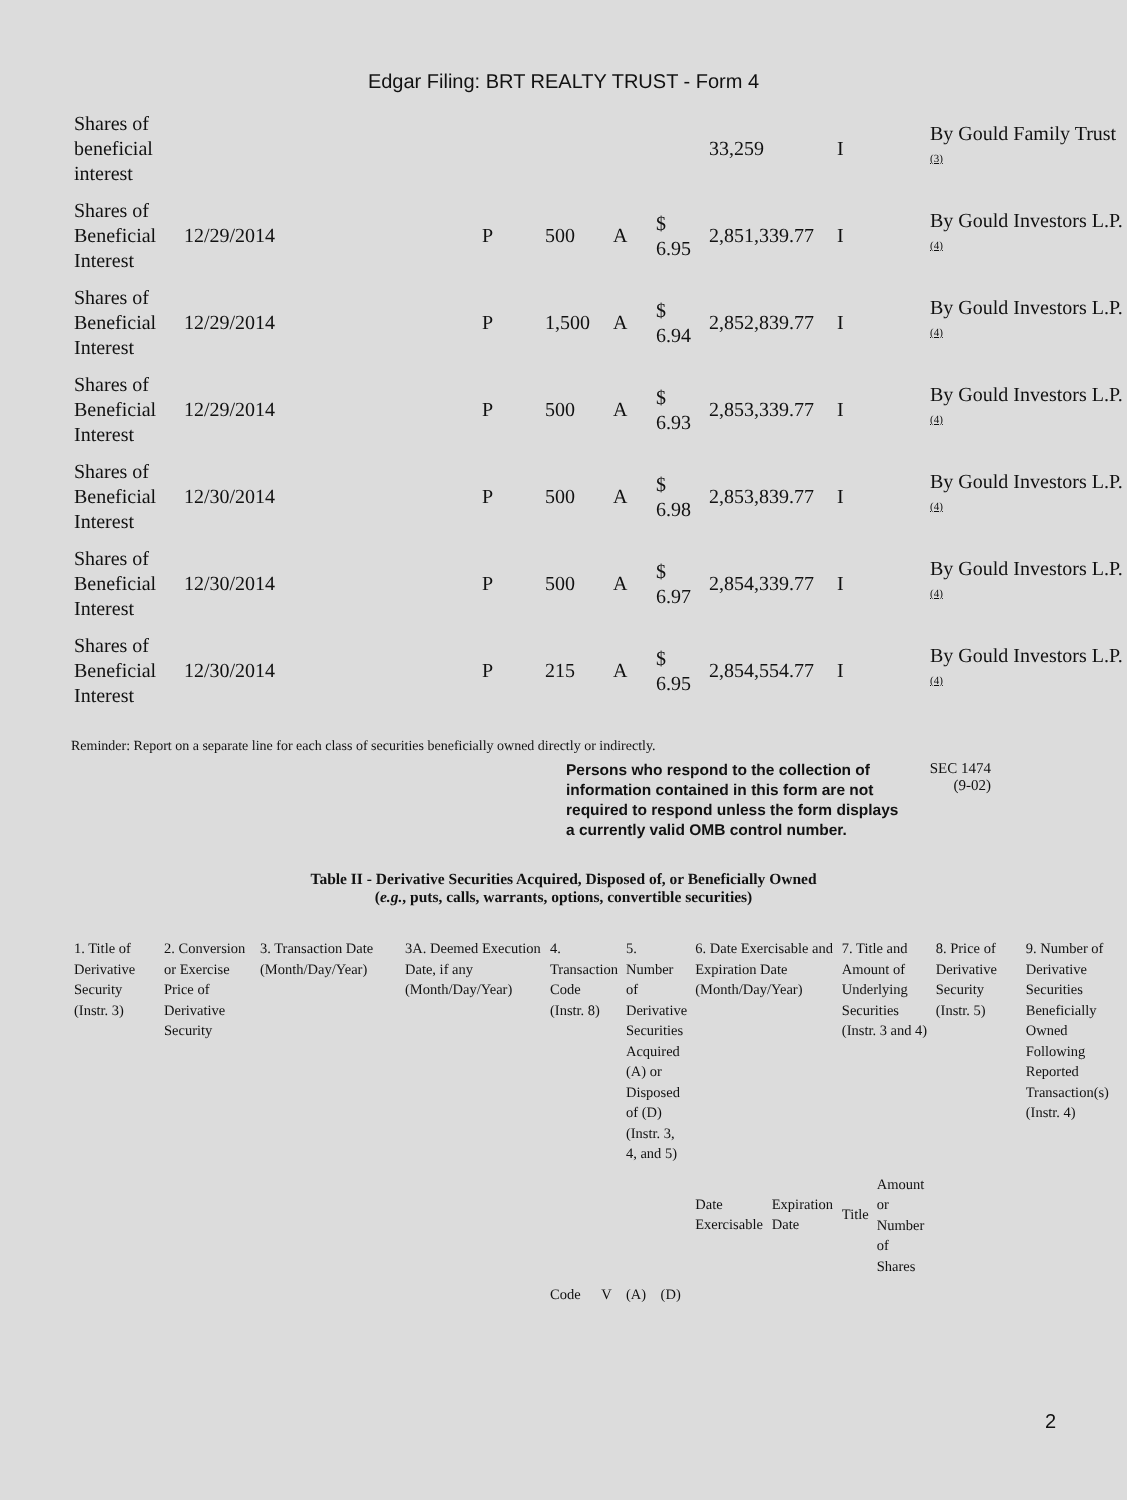Edgar Filing: BRT REALTY TRUST - Form 4
| Shares of beneficial interest | | | | | | 33,259 | I | By Gould Family Trust <sup>(3)</sup> |
| Shares of Beneficial Interest | 12/29/2014 | P | 500 | A | $ 6.95 | 2,851,339.77 | I | By Gould Investors L.P. <sup>(4)</sup> |
| Shares of Beneficial Interest | 12/29/2014 | P | 1,500 | A | $ 6.94 | 2,852,839.77 | I | By Gould Investors L.P. <sup>(4)</sup> |
| Shares of Beneficial Interest | 12/29/2014 | P | 500 | A | $ 6.93 | 2,853,339.77 | I | By Gould Investors L.P. <sup>(4)</sup> |
| Shares of Beneficial Interest | 12/30/2014 | P | 500 | A | $ 6.98 | 2,853,839.77 | I | By Gould Investors L.P. <sup>(4)</sup> |
| Shares of Beneficial Interest | 12/30/2014 | P | 500 | A | $ 6.97 | 2,854,339.77 | I | By Gould Investors L.P. <sup>(4)</sup> |
| Shares of Beneficial Interest | 12/30/2014 | P | 215 | A | $ 6.95 | 2,854,554.77 | I | By Gould Investors L.P. <sup>(4)</sup> |
Reminder: Report on a separate line for each class of securities beneficially owned directly or indirectly.
Persons who respond to the collection of information contained in this form are not required to respond unless the form displays a currently valid OMB control number.
SEC 1474
(9-02)
Table II - Derivative Securities Acquired, Disposed of, or Beneficially Owned
(e.g., puts, calls, warrants, options, convertible securities)
| 1. Title of Derivative Security (Instr. 3) | 2. Conversion or Exercise Price of Derivative Security | 3. Transaction Date (Month/Day/Year) | 3A. Deemed Execution Date, if any (Month/Day/Year) | 4. Transaction Code (Instr. 8) | | 5. Number of Derivative Securities Acquired (A) or Disposed of (D) (Instr. 3, 4, and 5) | | 6. Date Exercisable and Expiration Date (Month/Day/Year) | | 7. Title and Amount of Underlying Securities (Instr. 3 and 4) | | 8. Price of Derivative Security (Instr. 5) | 9. Number of Derivative Securities Beneficially Owned Following Reported Transaction(s) (Instr. 4) |
| | | | | Code | V | (A) | (D) | Date Exercisable | Expiration Date | Title | Amount or Number of Shares | | |
2